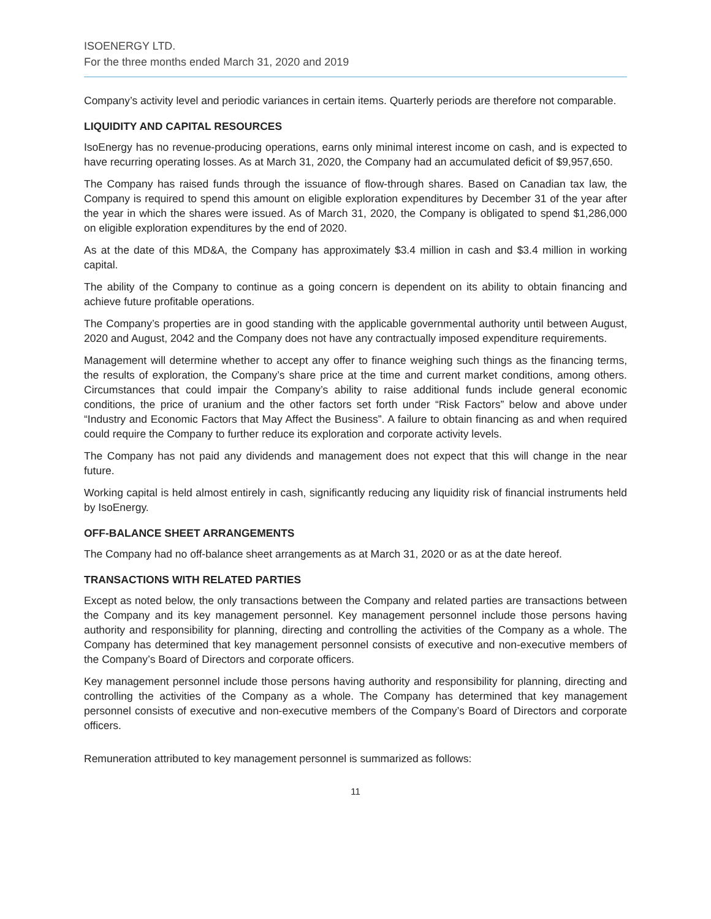ISOENERGY LTD.
For the three months ended March 31, 2020 and 2019
Company’s activity level and periodic variances in certain items. Quarterly periods are therefore not comparable.
LIQUIDITY AND CAPITAL RESOURCES
IsoEnergy has no revenue-producing operations, earns only minimal interest income on cash, and is expected to have recurring operating losses. As at March 31, 2020, the Company had an accumulated deficit of $9,957,650.
The Company has raised funds through the issuance of flow-through shares. Based on Canadian tax law, the Company is required to spend this amount on eligible exploration expenditures by December 31 of the year after the year in which the shares were issued. As of March 31, 2020, the Company is obligated to spend $1,286,000 on eligible exploration expenditures by the end of 2020.
As at the date of this MD&A, the Company has approximately $3.4 million in cash and $3.4 million in working capital.
The ability of the Company to continue as a going concern is dependent on its ability to obtain financing and achieve future profitable operations.
The Company’s properties are in good standing with the applicable governmental authority until between August, 2020 and August, 2042 and the Company does not have any contractually imposed expenditure requirements.
Management will determine whether to accept any offer to finance weighing such things as the financing terms, the results of exploration, the Company’s share price at the time and current market conditions, among others. Circumstances that could impair the Company’s ability to raise additional funds include general economic conditions, the price of uranium and the other factors set forth under “Risk Factors” below and above under “Industry and Economic Factors that May Affect the Business”. A failure to obtain financing as and when required could require the Company to further reduce its exploration and corporate activity levels.
The Company has not paid any dividends and management does not expect that this will change in the near future.
Working capital is held almost entirely in cash, significantly reducing any liquidity risk of financial instruments held by IsoEnergy.
OFF-BALANCE SHEET ARRANGEMENTS
The Company had no off-balance sheet arrangements as at March 31, 2020 or as at the date hereof.
TRANSACTIONS WITH RELATED PARTIES
Except as noted below, the only transactions between the Company and related parties are transactions between the Company and its key management personnel. Key management personnel include those persons having authority and responsibility for planning, directing and controlling the activities of the Company as a whole. The Company has determined that key management personnel consists of executive and non-executive members of the Company’s Board of Directors and corporate officers.
Key management personnel include those persons having authority and responsibility for planning, directing and controlling the activities of the Company as a whole. The Company has determined that key management personnel consists of executive and non-executive members of the Company’s Board of Directors and corporate officers.
Remuneration attributed to key management personnel is summarized as follows:
11